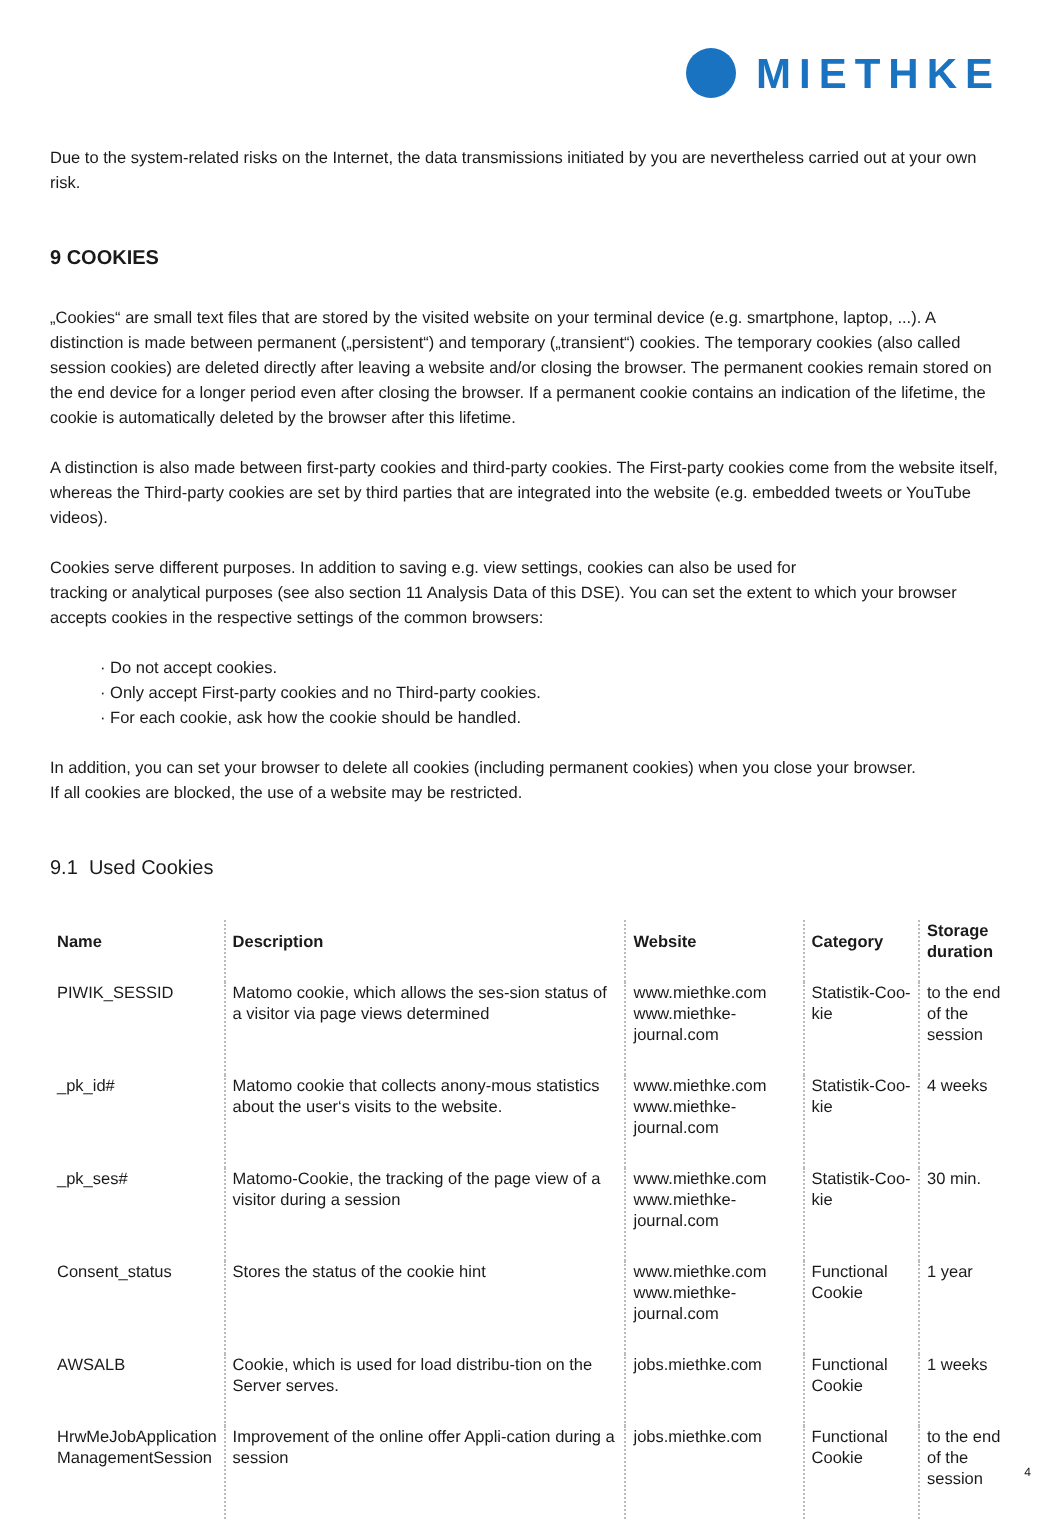MIETHKE
Due to the system-related risks on the Internet, the data transmissions initiated by you are nevertheless carried out at your own risk.
9 COOKIES
„Cookies“ are small text files that are stored by the visited website on your terminal device (e.g. smartphone, laptop, ...). A distinction is made between permanent („persistent“) and temporary („transient“) cookies. The temporary cookies (also called session cookies) are deleted directly after leaving a website and/or closing the browser. The permanent cookies remain stored on the end device for a longer period even after closing the browser. If a permanent cookie contains an indication of the lifetime, the cookie is automatically deleted by the browser after this lifetime.
A distinction is also made between first-party cookies and third-party cookies. The First-party cookies come from the website itself, whereas the Third-party cookies are set by third parties that are integrated into the website (e.g. embedded tweets or YouTube videos).
Cookies serve different purposes. In addition to saving e.g. view settings, cookies can also be used for
tracking or analytical purposes (see also section 11 Analysis Data of this DSE). You can set the extent to which your browser accepts cookies in the respective settings of the common browsers:
· Do not accept cookies.
· Only accept First-party cookies and no Third-party cookies.
· For each cookie, ask how the cookie should be handled.
In addition, you can set your browser to delete all cookies (including permanent cookies) when you close your browser.
If all cookies are blocked, the use of a website may be restricted.
9.1 Used Cookies
| Name | Description | Website | Category | Storage duration |
| --- | --- | --- | --- | --- |
| PIWIK_SESSID | Matomo cookie, which allows the ses-sion status of a visitor via page views determined | www.miethke.com www.miethke-journal.com | Statistik-Coo-kie | to the end of the session |
| _pk_id# | Matomo cookie that collects anony-mous statistics about the user‘s visits to the website. | www.miethke.com www.miethke-journal.com | Statistik-Coo-kie | 4 weeks |
| _pk_ses# | Matomo-Cookie, the tracking of the page view of a visitor during a session | www.miethke.com www.miethke-journal.com | Statistik-Coo-kie | 30 min. |
| Consent_status | Stores the status of the cookie hint | www.miethke.com www.miethke-journal.com | Functional Cookie | 1 year |
| AWSALB | Cookie, which is used for load distribu-tion on the Server serves. | jobs.miethke.com | Functional Cookie | 1 weeks |
| HrwMeJobApplication ManagementSession | Improvement of the online offer Appli-cation during a session | jobs.miethke.com | Functional Cookie | to the end of the session |
4